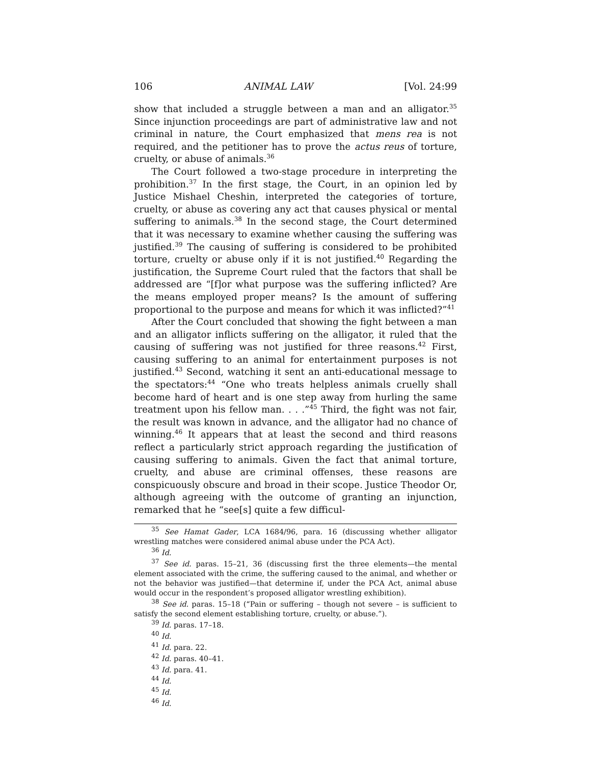106 ANIMAL LAW [Vol. 24:99
show that included a struggle between a man and an alligator.<sup>35</sup> Since injunction proceedings are part of administrative law and not criminal in nature, the Court emphasized that mens rea is not required, and the petitioner has to prove the actus reus of torture, cruelty, or abuse of animals.<sup>36</sup>
The Court followed a two-stage procedure in interpreting the prohibition.<sup>37</sup> In the first stage, the Court, in an opinion led by Justice Mishael Cheshin, interpreted the categories of torture, cruelty, or abuse as covering any act that causes physical or mental suffering to animals.<sup>38</sup> In the second stage, the Court determined that it was necessary to examine whether causing the suffering was justified.<sup>39</sup> The causing of suffering is considered to be prohibited torture, cruelty or abuse only if it is not justified.<sup>40</sup> Regarding the justification, the Supreme Court ruled that the factors that shall be addressed are “[f]or what purpose was the suffering inflicted? Are the means employed proper means? Is the amount of suffering proportional to the purpose and means for which it was inflicted?”<sup>41</sup>
After the Court concluded that showing the fight between a man and an alligator inflicts suffering on the alligator, it ruled that the causing of suffering was not justified for three reasons.<sup>42</sup> First, causing suffering to an animal for entertainment purposes is not justified.<sup>43</sup> Second, watching it sent an anti-educational message to the spectators:<sup>44</sup> “One who treats helpless animals cruelly shall become hard of heart and is one step away from hurling the same treatment upon his fellow man. . . .”<sup>45</sup> Third, the fight was not fair, the result was known in advance, and the alligator had no chance of winning.<sup>46</sup> It appears that at least the second and third reasons reflect a particularly strict approach regarding the justification of causing suffering to animals. Given the fact that animal torture, cruelty, and abuse are criminal offenses, these reasons are conspicuously obscure and broad in their scope. Justice Theodor Or, although agreeing with the outcome of granting an injunction, remarked that he “see[s] quite a few difficul-
<sup>35</sup> See Hamat Gader, LCA 1684/96, para. 16 (discussing whether alligator wrestling matches were considered animal abuse under the PCA Act).
<sup>36</sup> Id.
<sup>37</sup> See id. paras. 15–21, 36 (discussing first the three elements—the mental element associated with the crime, the suffering caused to the animal, and whether or not the behavior was justified—that determine if, under the PCA Act, animal abuse would occur in the respondent’s proposed alligator wrestling exhibition).
<sup>38</sup> See id. paras. 15–18 (“Pain or suffering – though not severe – is sufficient to satisfy the second element establishing torture, cruelty, or abuse.”).
<sup>39</sup> Id. paras. 17–18.
<sup>40</sup> Id.
<sup>41</sup> Id. para. 22.
<sup>42</sup> Id. paras. 40–41.
<sup>43</sup> Id. para. 41.
<sup>44</sup> Id.
<sup>45</sup> Id.
<sup>46</sup> Id.